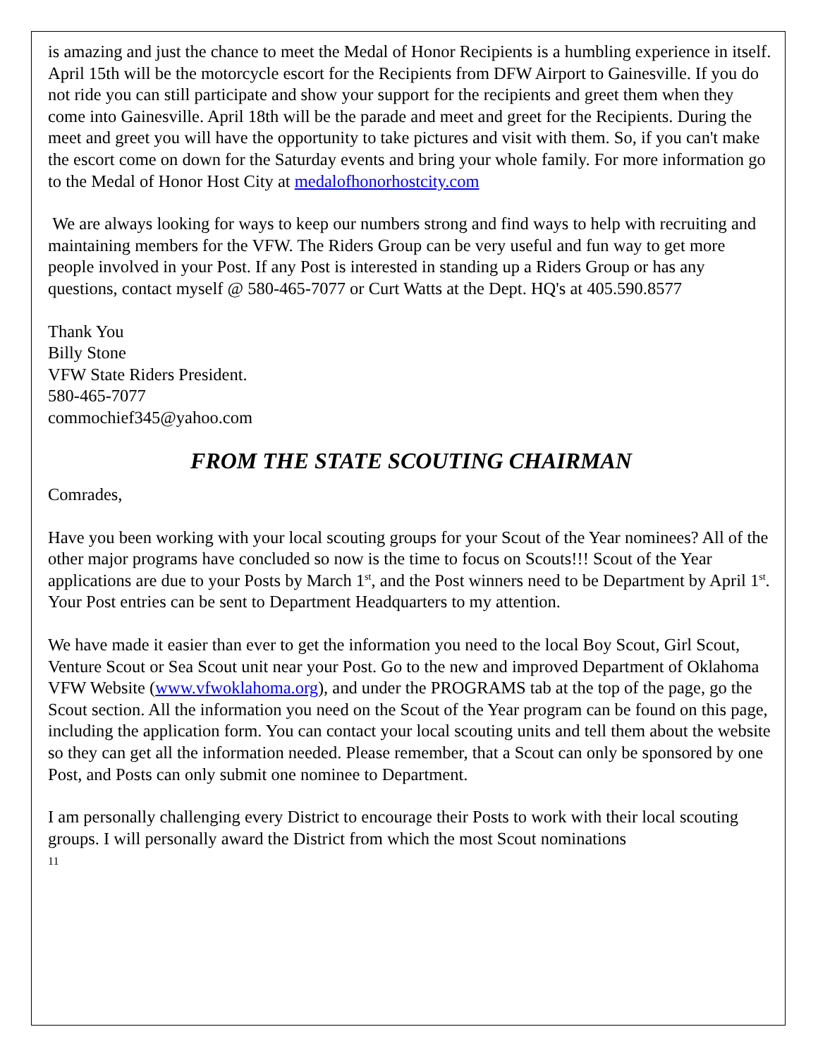is amazing and just the chance to meet the Medal of Honor Recipients is a humbling experience in itself. April 15th will be the motorcycle escort for the Recipients from DFW Airport to Gainesville. If you do not ride you can still participate and show your support for the recipients and greet them when they come into Gainesville. April 18th will be the parade and meet and greet for the Recipients. During the meet and greet you will have the opportunity to take pictures and visit with them. So, if you can't make the escort come on down for the Saturday events and bring your whole family. For more information go to the Medal of Honor Host City at medalofhonorhostcity.com
We are always looking for ways to keep our numbers strong and find ways to help with recruiting and maintaining members for the VFW. The Riders Group can be very useful and fun way to get more people involved in your Post. If any Post is interested in standing up a Riders Group or has any questions, contact myself @ 580-465-7077 or Curt Watts at the Dept. HQ's at 405.590.8577
Thank You
Billy Stone
VFW State Riders President.
580-465-7077
commochief345@yahoo.com
FROM THE STATE SCOUTING CHAIRMAN
Comrades,
Have you been working with your local scouting groups for your Scout of the Year nominees? All of the other major programs have concluded so now is the time to focus on Scouts!!! Scout of the Year applications are due to your Posts by March 1<sup>st</sup>, and the Post winners need to be Department by April 1<sup>st</sup>. Your Post entries can be sent to Department Headquarters to my attention.
We have made it easier than ever to get the information you need to the local Boy Scout, Girl Scout, Venture Scout or Sea Scout unit near your Post. Go to the new and improved Department of Oklahoma VFW Website (www.vfwoklahoma.org), and under the PROGRAMS tab at the top of the page, go the Scout section. All the information you need on the Scout of the Year program can be found on this page, including the application form. You can contact your local scouting units and tell them about the website so they can get all the information needed. Please remember, that a Scout can only be sponsored by one Post, and Posts can only submit one nominee to Department.
I am personally challenging every District to encourage their Posts to work with their local scouting groups. I will personally award the District from which the most Scout nominations
11